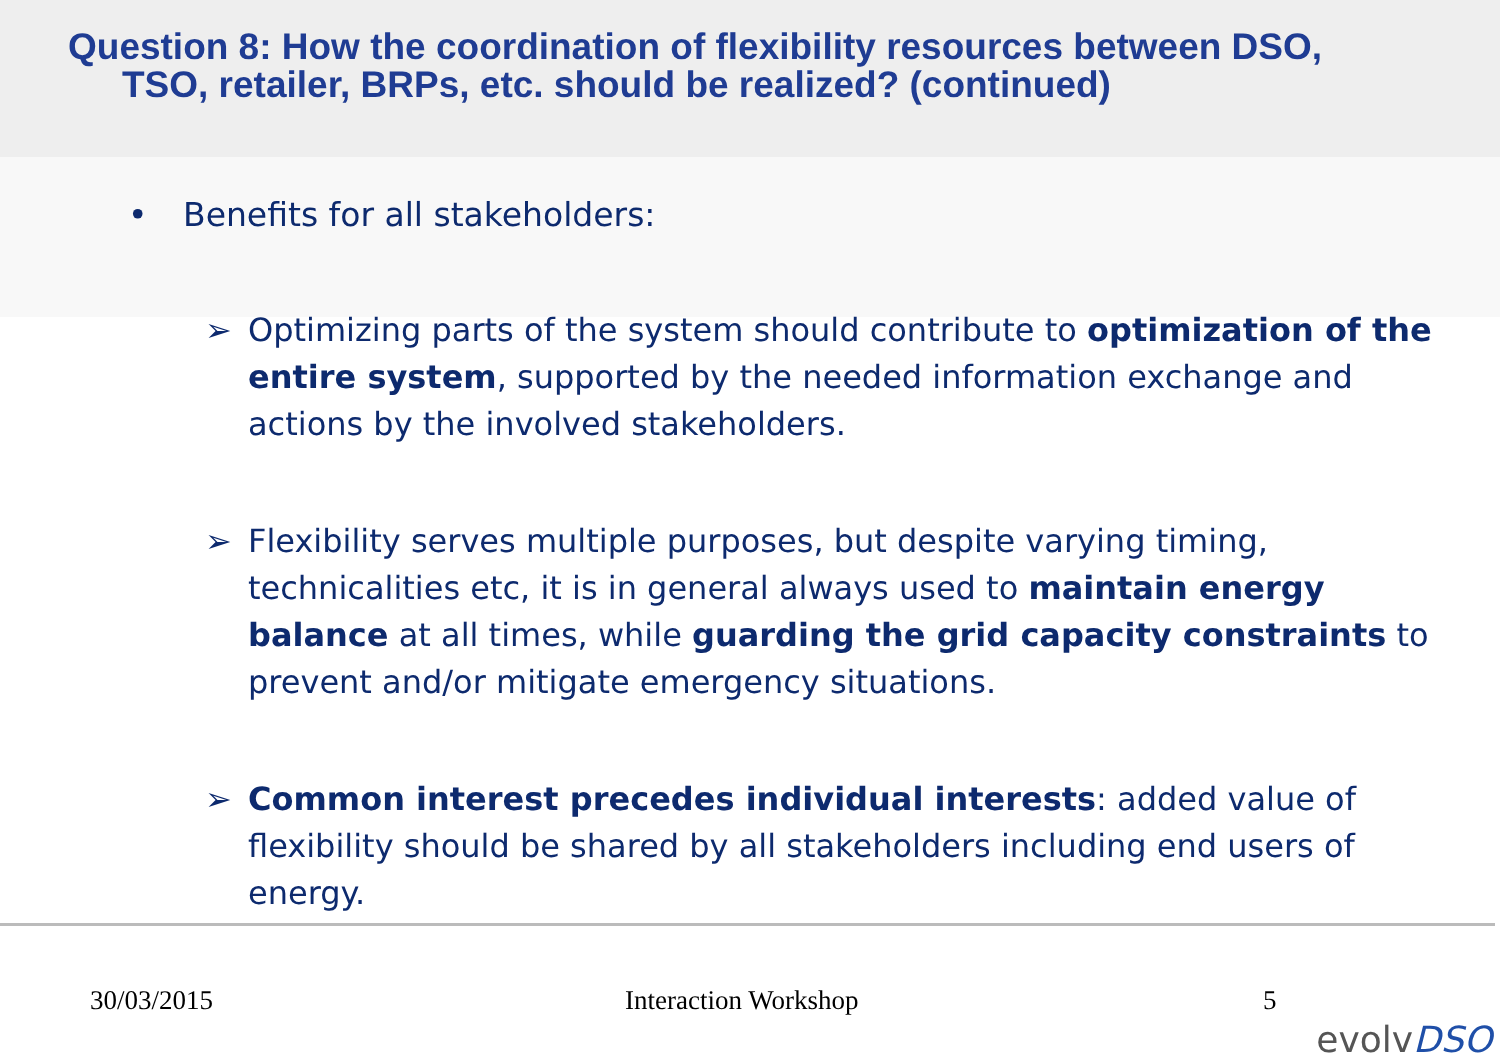Question 8: How the coordination of flexibility resources between DSO,
TSO, retailer, BRPs, etc. should be realized? (continued)
• Benefits for all stakeholders:
➢ Optimizing parts of the system should contribute to optimization of the entire system, supported by the needed information exchange and actions by the involved stakeholders.
➢ Flexibility serves multiple purposes, but despite varying timing, technicalities etc, it is in general always used to maintain energy balance at all times, while guarding the grid capacity constraints to prevent and/or mitigate emergency situations.
➢ Common interest precedes individual interests: added value of flexibility should be shared by all stakeholders including end users of energy.
30/03/2015 Interaction Workshop 5
evolvDSO